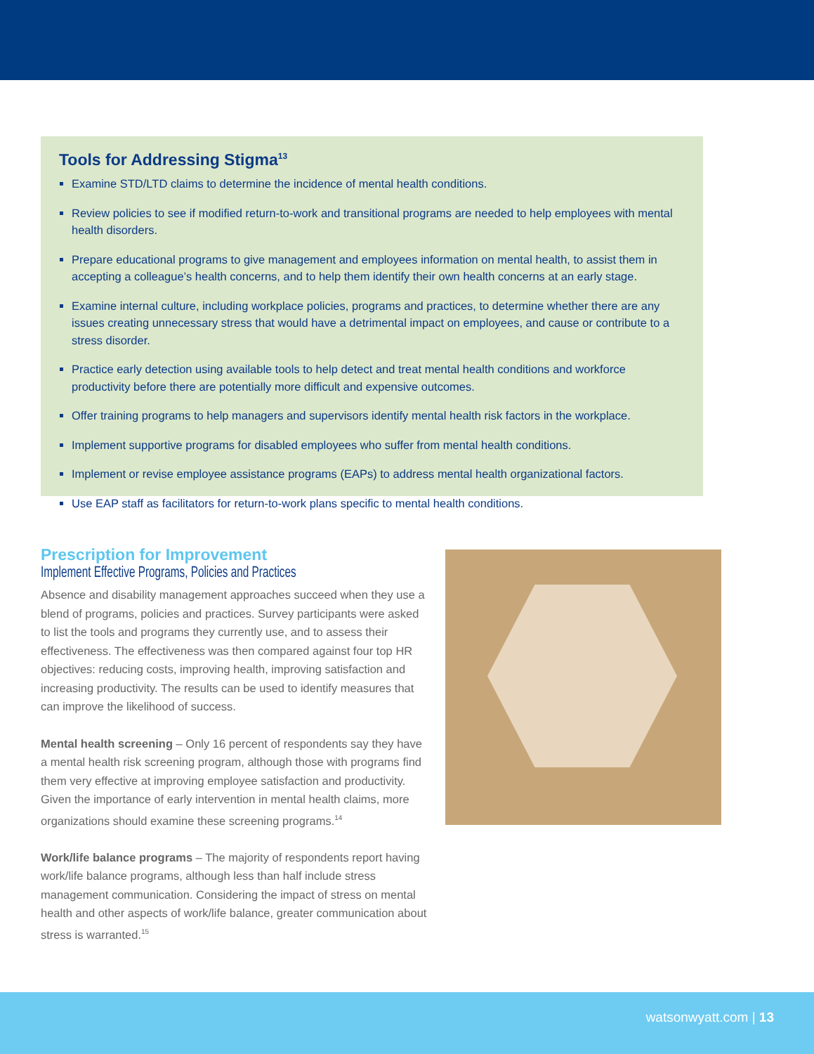Tools for Addressing Stigma<sup>13</sup>
Examine STD/LTD claims to determine the incidence of mental health conditions.
Review policies to see if modified return-to-work and transitional programs are needed to help employees with mental health disorders.
Prepare educational programs to give management and employees information on mental health, to assist them in accepting a colleague’s health concerns, and to help them identify their own health concerns at an early stage.
Examine internal culture, including workplace policies, programs and practices, to determine whether there are any issues creating unnecessary stress that would have a detrimental impact on employees, and cause or contribute to a stress disorder.
Practice early detection using available tools to help detect and treat mental health conditions and workforce productivity before there are potentially more difficult and expensive outcomes.
Offer training programs to help managers and supervisors identify mental health risk factors in the workplace.
Implement supportive programs for disabled employees who suffer from mental health conditions.
Implement or revise employee assistance programs (EAPs) to address mental health organizational factors.
Use EAP staff as facilitators for return-to-work plans specific to mental health conditions.
Prescription for Improvement
Implement Effective Programs, Policies and Practices
Absence and disability management approaches succeed when they use a blend of programs, policies and practices. Survey participants were asked to list the tools and programs they currently use, and to assess their effectiveness. The effectiveness was then compared against four top HR objectives: reducing costs, improving health, improving satisfaction and increasing productivity. The results can be used to identify measures that can improve the likelihood of success.
Mental health screening – Only 16 percent of respondents say they have a mental health risk screening program, although those with programs find them very effective at improving employee satisfaction and productivity. Given the importance of early intervention in mental health claims, more organizations should examine these screening programs.<sup>14</sup>
Work/life balance programs – The majority of respondents report having work/life balance programs, although less than half include stress management communication. Considering the impact of stress on mental health and other aspects of work/life balance, greater communication about stress is warranted.<sup>15</sup>
watsonwyatt.com | 13